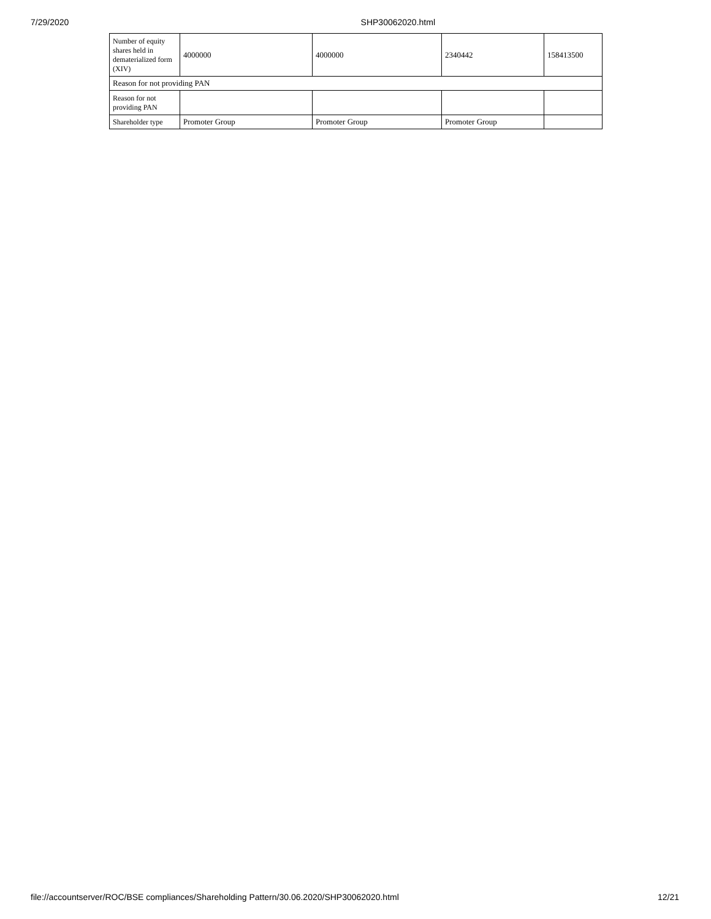7/29/2020 SHP30062020.html
| Number of equity shares held in dematerialized form (XIV) | 4000000 | 4000000 | 2340442 | 158413500 |
| Reason for not providing PAN | | | | |
| Reason for not providing PAN | | | | |
| Shareholder type | Promoter Group | Promoter Group | Promoter Group | |
file://accountserver/ROC/BSE compliances/Shareholding Pattern/30.06.2020/SHP30062020.html 12/21